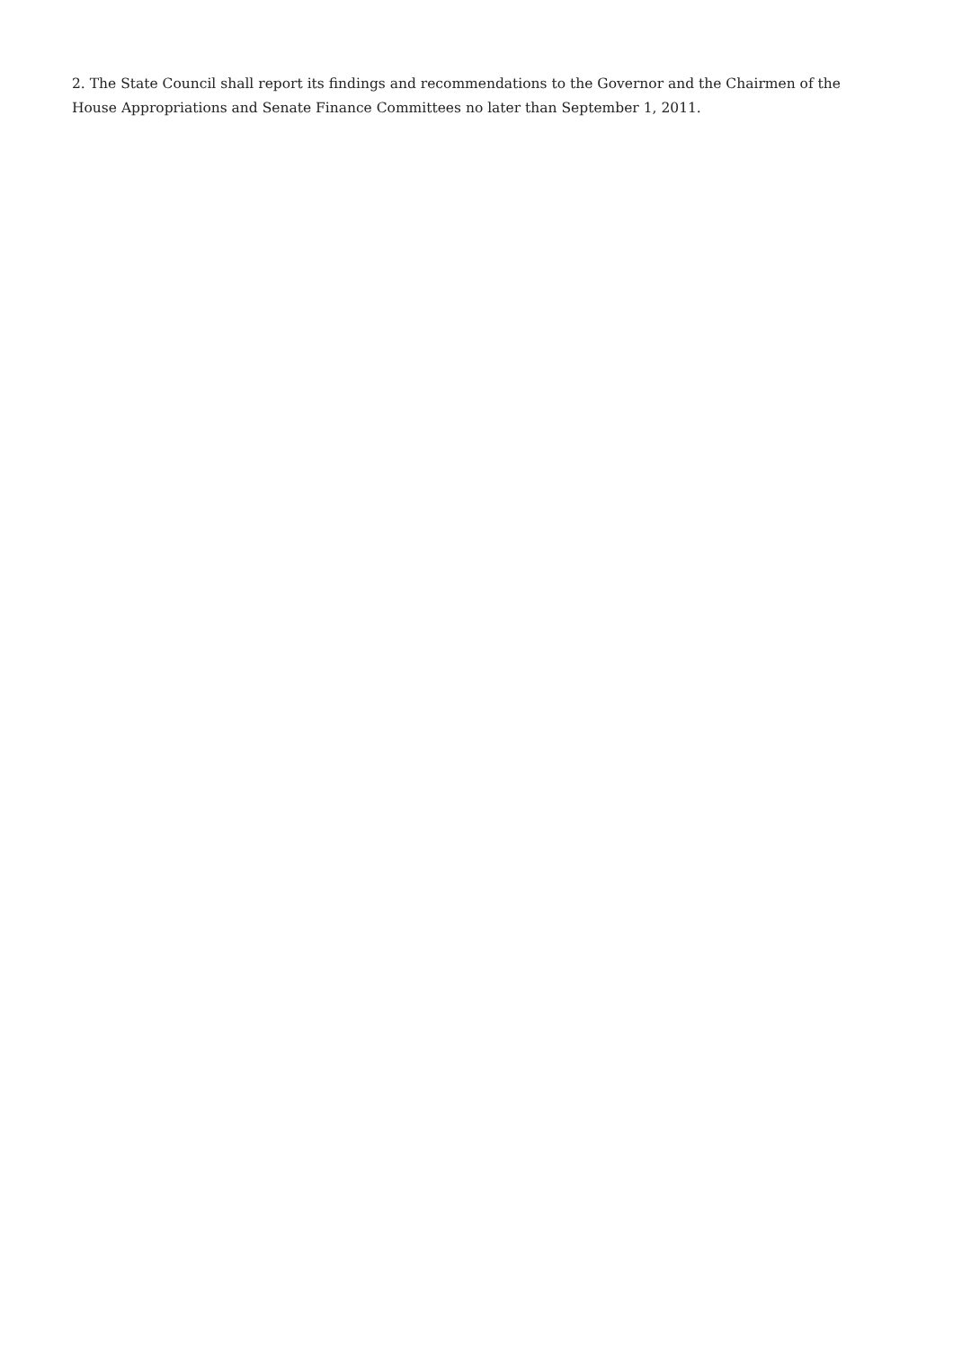2. The State Council shall report its findings and recommendations to the Governor and the Chairmen of the House Appropriations and Senate Finance Committees no later than September 1, 2011.